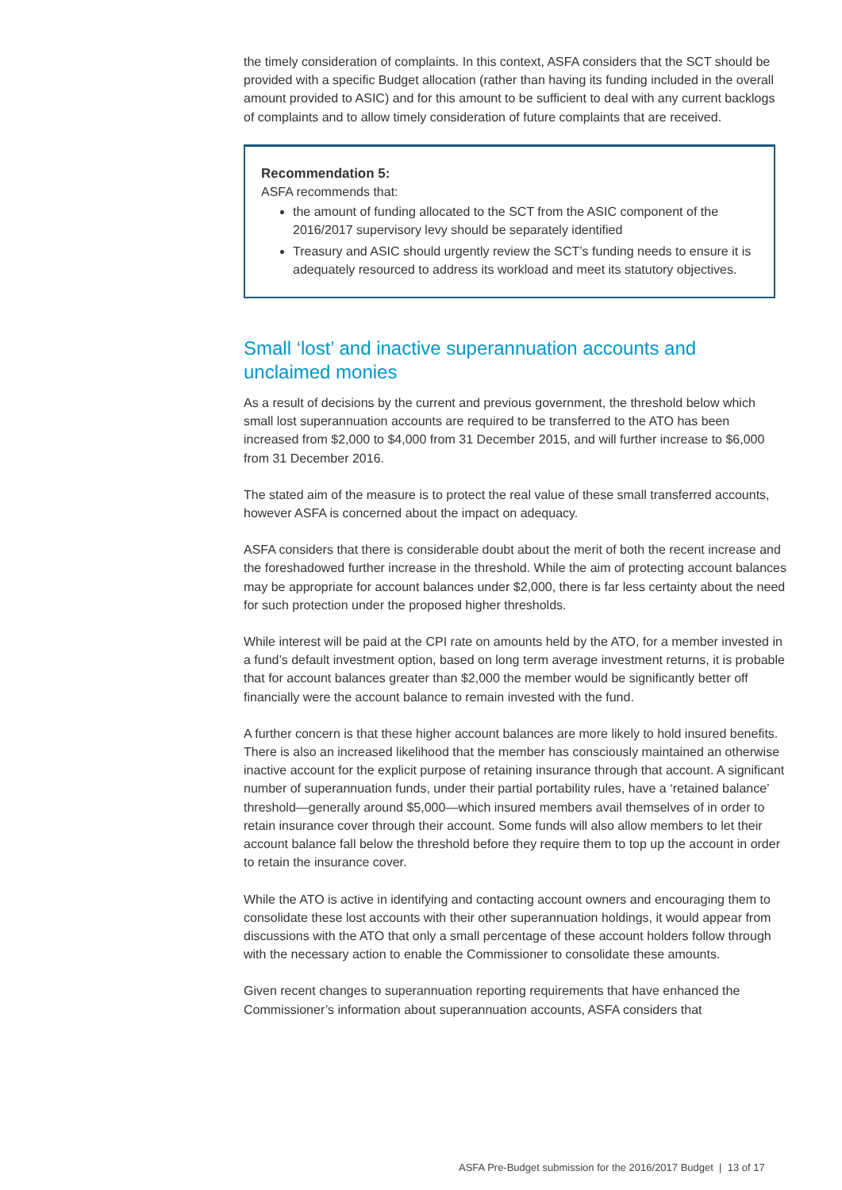the timely consideration of complaints. In this context, ASFA considers that the SCT should be provided with a specific Budget allocation (rather than having its funding included in the overall amount provided to ASIC) and for this amount to be sufficient to deal with any current backlogs of complaints and to allow timely consideration of future complaints that are received.
Recommendation 5:
ASFA recommends that:
the amount of funding allocated to the SCT from the ASIC component of the 2016/2017 supervisory levy should be separately identified
Treasury and ASIC should urgently review the SCT’s funding needs to ensure it is adequately resourced to address its workload and meet its statutory objectives.
Small ‘lost’ and inactive superannuation accounts and unclaimed monies
As a result of decisions by the current and previous government, the threshold below which small lost superannuation accounts are required to be transferred to the ATO has been increased from $2,000 to $4,000 from 31 December 2015, and will further increase to $6,000 from 31 December 2016.
The stated aim of the measure is to protect the real value of these small transferred accounts, however ASFA is concerned about the impact on adequacy.
ASFA considers that there is considerable doubt about the merit of both the recent increase and the foreshadowed further increase in the threshold. While the aim of protecting account balances may be appropriate for account balances under $2,000, there is far less certainty about the need for such protection under the proposed higher thresholds.
While interest will be paid at the CPI rate on amounts held by the ATO, for a member invested in a fund’s default investment option, based on long term average investment returns, it is probable that for account balances greater than $2,000 the member would be significantly better off financially were the account balance to remain invested with the fund.
A further concern is that these higher account balances are more likely to hold insured benefits. There is also an increased likelihood that the member has consciously maintained an otherwise inactive account for the explicit purpose of retaining insurance through that account. A significant number of superannuation funds, under their partial portability rules, have a ‘retained balance’ threshold—generally around $5,000—which insured members avail themselves of in order to retain insurance cover through their account. Some funds will also allow members to let their account balance fall below the threshold before they require them to top up the account in order to retain the insurance cover.
While the ATO is active in identifying and contacting account owners and encouraging them to consolidate these lost accounts with their other superannuation holdings, it would appear from discussions with the ATO that only a small percentage of these account holders follow through with the necessary action to enable the Commissioner to consolidate these amounts.
Given recent changes to superannuation reporting requirements that have enhanced the Commissioner’s information about superannuation accounts, ASFA considers that
ASFA Pre-Budget submission for the 2016/2017 Budget | 13 of 17